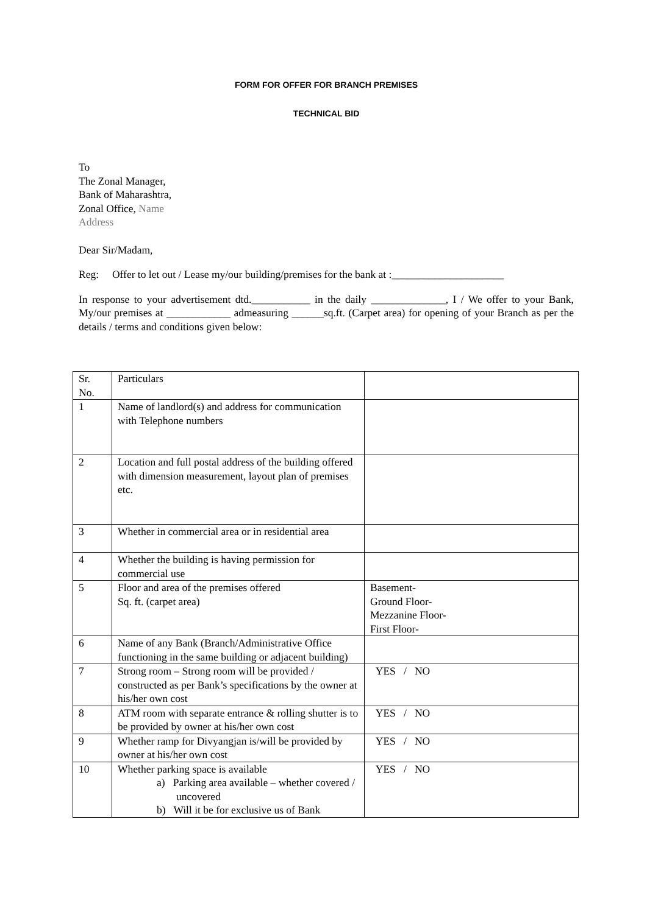FORM FOR OFFER FOR BRANCH PREMISES
TECHNICAL BID
To
The Zonal Manager,
Bank of Maharashtra,
Zonal Office, Name
Address
Dear Sir/Madam,
Reg: Offer to let out / Lease my/our building/premises for the bank at :_____________________
In response to your advertisement dtd.___________ in the daily ______________, I / We offer to your Bank, My/our premises at ____________ admeasuring ______sq.ft. (Carpet area) for opening of your Branch as per the details / terms and conditions given below:
| Sr. No. | Particulars | |
| 1 | Name of landlord(s) and address for communication with Telephone numbers | |
| 2 | Location and full postal address of the building offered with dimension measurement, layout plan of premises etc. | |
| 3 | Whether in commercial area or in residential area | |
| 4 | Whether the building is having permission for commercial use | |
| 5 | Floor and area of the premises offered Sq. ft. (carpet area) | Basement- Ground Floor- Mezzanine Floor- First Floor- |
| 6 | Name of any Bank (Branch/Administrative Office functioning in the same building or adjacent building) | |
| 7 | Strong room – Strong room will be provided / constructed as per Bank’s specifications by the owner at his/her own cost | YES / NO |
| 8 | ATM room with separate entrance & rolling shutter is to be provided by owner at his/her own cost | YES / NO |
| 9 | Whether ramp for Divyangjan is/will be provided by owner at his/her own cost | YES / NO |
| 10 | Whether parking space is available a) Parking area available – whether covered / uncovered b) Will it be for exclusive us of Bank | YES / NO |